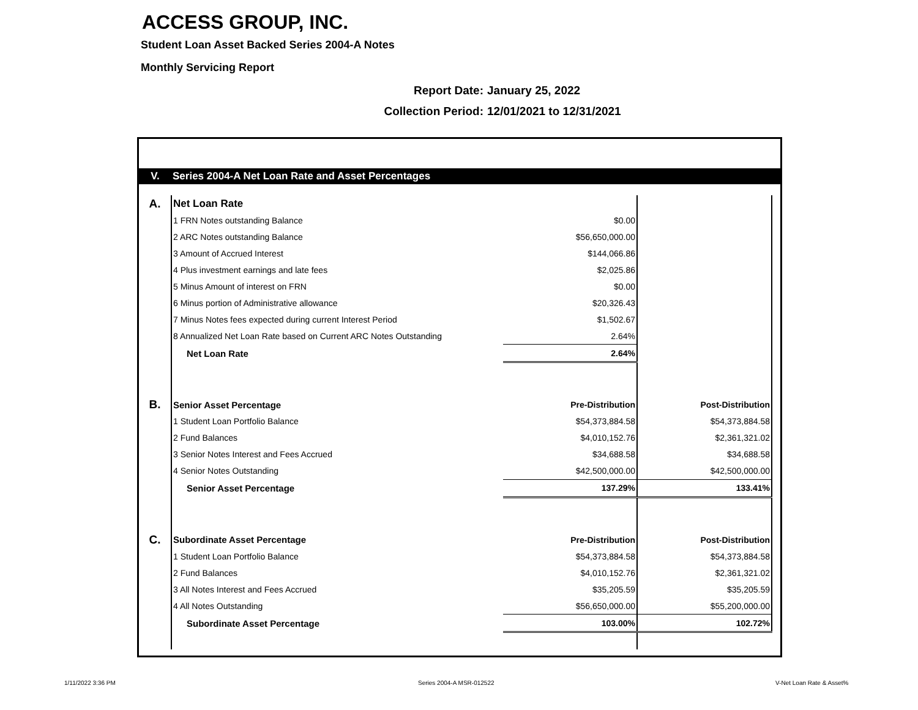ACCESS GROUP, INC.
Student Loan Asset Backed Series 2004-A Notes
Monthly Servicing Report
Report Date: January 25, 2022
Collection Period: 12/01/2021 to 12/31/2021
| V. | Series 2004-A Net Loan Rate and Asset Percentages | | | |
| A. | Net Loan Rate | | | |
| | 1 FRN Notes outstanding Balance | $0.00 | | |
| | 2 ARC Notes outstanding Balance | $56,650,000.00 | | |
| | 3 Amount of Accrued Interest | $144,066.86 | | |
| | 4 Plus investment earnings and late fees | $2,025.86 | | |
| | 5 Minus Amount of interest on FRN | $0.00 | | |
| | 6 Minus portion of Administrative allowance | $20,326.43 | | |
| | 7 Minus Notes fees expected during current Interest Period | $1,502.67 | | |
| | 8 Annualized Net Loan Rate based on Current ARC Notes Outstanding | 2.64% | | |
| | Net Loan Rate | 2.64% | | |
| B. | Senior Asset Percentage | Pre-Distribution | Post-Distribution | |
| | 1 Student Loan Portfolio Balance | $54,373,884.58 | $54,373,884.58 | |
| | 2 Fund Balances | $4,010,152.76 | $2,361,321.02 | |
| | 3 Senior Notes Interest and Fees Accrued | $34,688.58 | $34,688.58 | |
| | 4 Senior Notes Outstanding | $42,500,000.00 | $42,500,000.00 | |
| | Senior Asset Percentage | 137.29% | 133.41% | |
| C. | Subordinate Asset Percentage | Pre-Distribution | Post-Distribution | |
| | 1 Student Loan Portfolio Balance | $54,373,884.58 | $54,373,884.58 | |
| | 2 Fund Balances | $4,010,152.76 | $2,361,321.02 | |
| | 3 All Notes Interest and Fees Accrued | $35,205.59 | $35,205.59 | |
| | 4 All Notes Outstanding | $56,650,000.00 | $55,200,000.00 | |
| | Subordinate Asset Percentage | 103.00% | 102.72% | |
1/11/2022 3:36 PM Series 2004-A MSR-012522 V-Net Loan Rate & Asset%